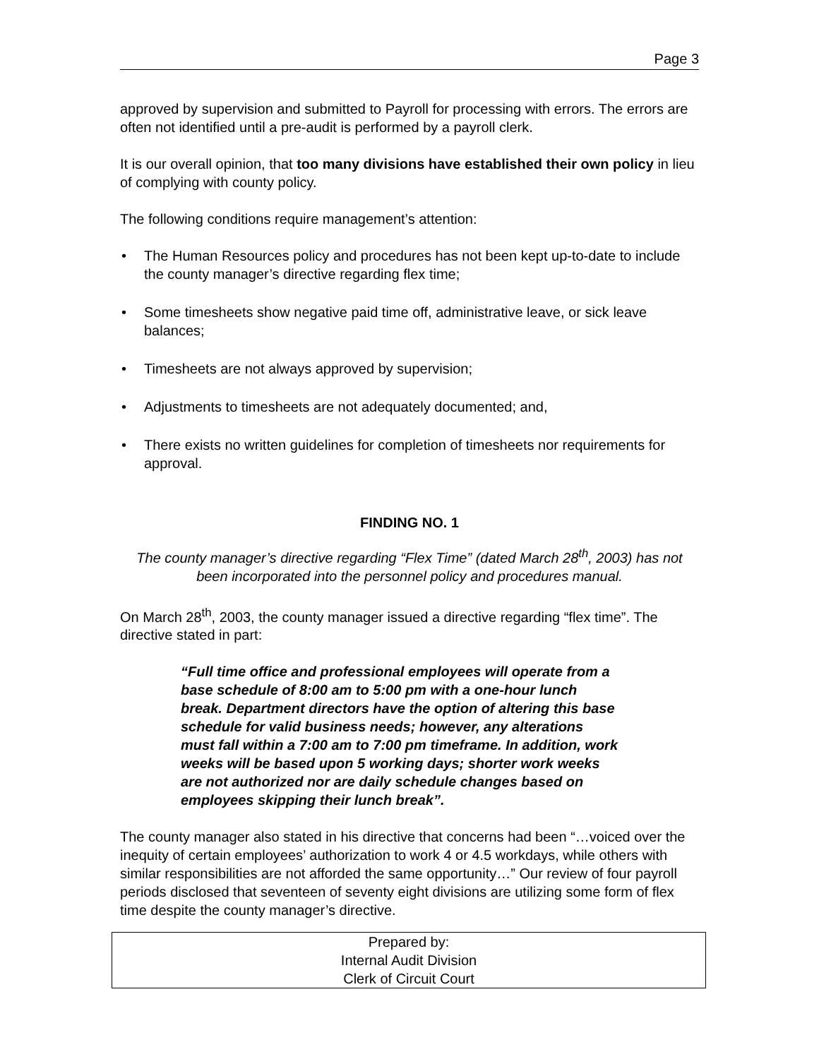Page 3
approved by supervision and submitted to Payroll for processing with errors. The errors are often not identified until a pre-audit is performed by a payroll clerk.
It is our overall opinion, that too many divisions have established their own policy in lieu of complying with county policy.
The following conditions require management’s attention:
• The Human Resources policy and procedures has not been kept up-to-date to include the county manager’s directive regarding flex time;
• Some timesheets show negative paid time off, administrative leave, or sick leave balances;
• Timesheets are not always approved by supervision;
• Adjustments to timesheets are not adequately documented; and,
• There exists no written guidelines for completion of timesheets nor requirements for approval.
FINDING NO. 1
The county manager’s directive regarding “Flex Time” (dated March 28<sup>th</sup>, 2003) has not been incorporated into the personnel policy and procedures manual.
On March 28<sup>th</sup>, 2003, the county manager issued a directive regarding “flex time”. The directive stated in part:
“Full time office and professional employees will operate from a base schedule of 8:00 am to 5:00 pm with a one-hour lunch break. Department directors have the option of altering this base schedule for valid business needs; however, any alterations must fall within a 7:00 am to 7:00 pm timeframe. In addition, work weeks will be based upon 5 working days; shorter work weeks are not authorized nor are daily schedule changes based on employees skipping their lunch break”.
The county manager also stated in his directive that concerns had been “…voiced over the inequity of certain employees’ authorization to work 4 or 4.5 workdays, while others with similar responsibilities are not afforded the same opportunity…” Our review of four payroll periods disclosed that seventeen of seventy eight divisions are utilizing some form of flex time despite the county manager’s directive.
Prepared by:
Internal Audit Division
Clerk of Circuit Court